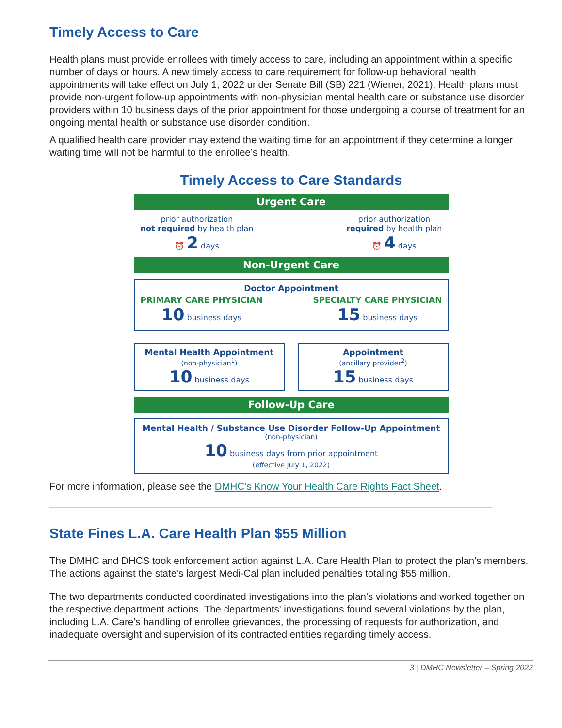Timely Access to Care
Health plans must provide enrollees with timely access to care, including an appointment within a specific number of days or hours. A new timely access to care requirement for follow-up behavioral health appointments will take effect on July 1, 2022 under Senate Bill (SB) 221 (Wiener, 2021). Health plans must provide non-urgent follow-up appointments with non-physician mental health care or substance use disorder providers within 10 business days of the prior appointment for those undergoing a course of treatment for an ongoing mental health or substance use disorder condition.
A qualified health care provider may extend the waiting time for an appointment if they determine a longer waiting time will not be harmful to the enrollee’s health.
Timely Access to Care Standards
Urgent Care
prior authorization
not required by health plan
⏰ 2 days
prior authorization
required by health plan
⏰ 4 days
Non-Urgent Care
Doctor Appointment
PRIMARY CARE PHYSICIAN
10 business days
SPECIALTY CARE PHYSICIAN
15 business days
Mental Health Appointment
(non-physician<sup>1</sup>)
10 business days
Appointment
(ancillary provider<sup>2</sup>)
15 business days
Follow-Up Care
Mental Health / Substance Use Disorder Follow-Up Appointment
(non-physician)
10 business days from prior appointment
(effective July 1, 2022)
For more information, please see the DMHC’s Know Your Health Care Rights Fact Sheet.
State Fines L.A. Care Health Plan $55 Million
The DMHC and DHCS took enforcement action against L.A. Care Health Plan to protect the plan's members. The actions against the state's largest Medi-Cal plan included penalties totaling $55 million.
The two departments conducted coordinated investigations into the plan's violations and worked together on the respective department actions. The departments' investigations found several violations by the plan, including L.A. Care's handling of enrollee grievances, the processing of requests for authorization, and inadequate oversight and supervision of its contracted entities regarding timely access.
3 | DMHC Newsletter – Spring 2022